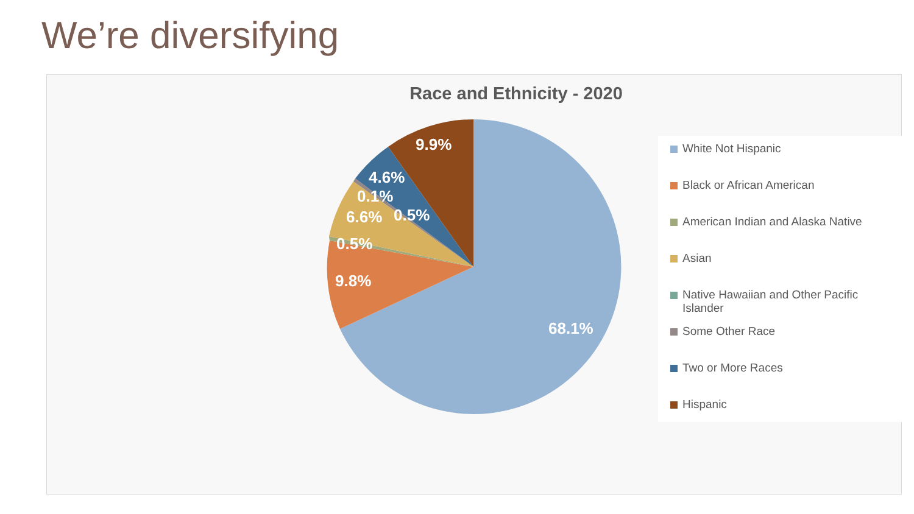We’re diversifying
Race and Ethnicity - 2020
68.1%
9.8%
0.5%
6.6%
0.5%
0.1%
4.6%
9.9%
White Not Hispanic
Black or African American
American Indian and Alaska Native
Asian
Native Hawaiian and Other Pacific Islander
Some Other Race
Two or More Races
Hispanic